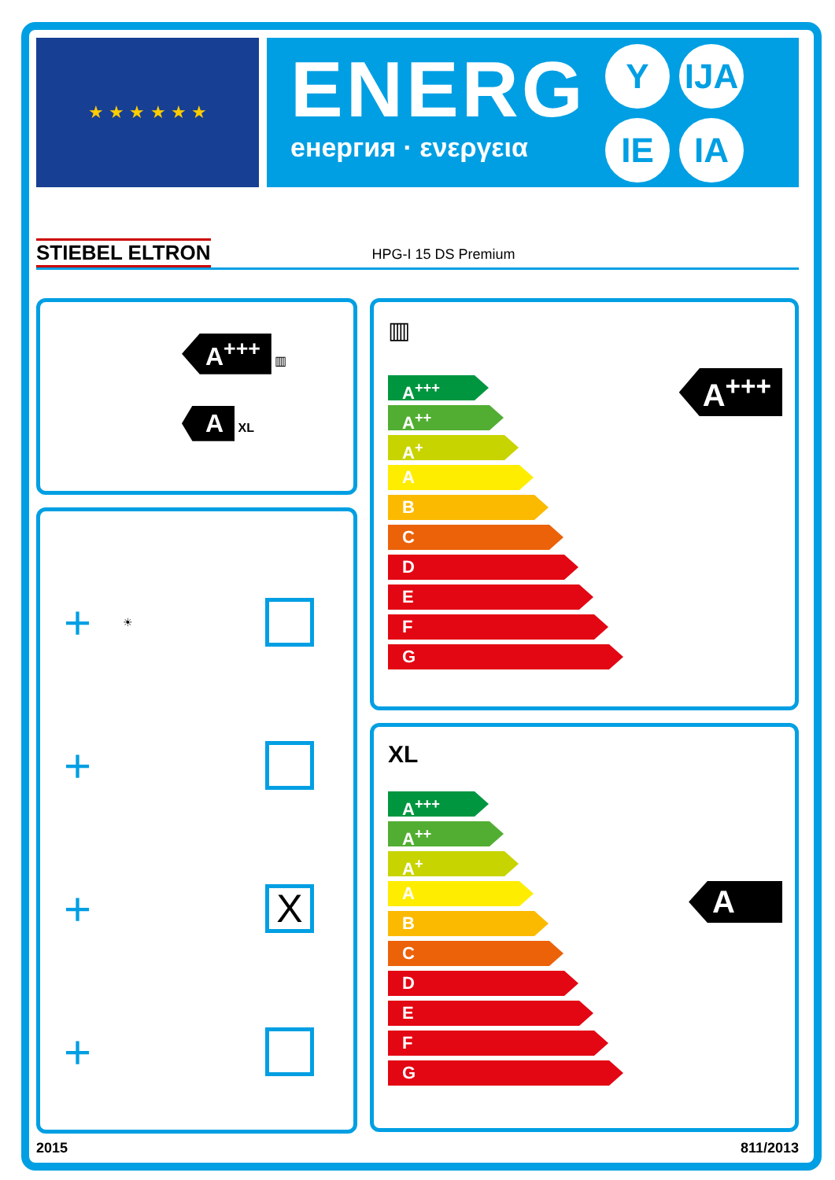★ ★ ★ ★ ★ ★
ENERG
енергия · ενεργεια
Y IJA IE IA
STIEBEL ELTRON HPG-I 15 DS Premium
A<sup>+++</sup> ▥
A XL
+ ☀
+
+
X
+
▥
A<sup>+++</sup>
A<sup>+++</sup>
A<sup>++</sup>
A<sup>+</sup>
A
B
C
D
E
F
G
XL
A
A<sup>+++</sup>
A<sup>++</sup>
A<sup>+</sup>
A
B
C
D
E
F
G
2015 811/2013